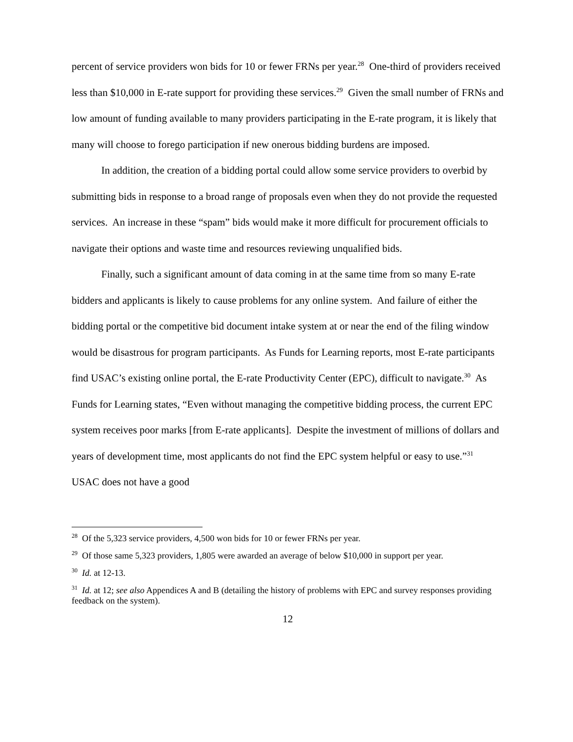percent of service providers won bids for 10 or fewer FRNs per year.<sup>28</sup> One-third of providers received less than $10,000 in E-rate support for providing these services.<sup>29</sup> Given the small number of FRNs and low amount of funding available to many providers participating in the E-rate program, it is likely that many will choose to forego participation if new onerous bidding burdens are imposed.
In addition, the creation of a bidding portal could allow some service providers to overbid by submitting bids in response to a broad range of proposals even when they do not provide the requested services. An increase in these “spam” bids would make it more difficult for procurement officials to navigate their options and waste time and resources reviewing unqualified bids.
Finally, such a significant amount of data coming in at the same time from so many E-rate bidders and applicants is likely to cause problems for any online system. And failure of either the bidding portal or the competitive bid document intake system at or near the end of the filing window would be disastrous for program participants. As Funds for Learning reports, most E-rate participants find USAC’s existing online portal, the E-rate Productivity Center (EPC), difficult to navigate.<sup>30</sup> As Funds for Learning states, “Even without managing the competitive bidding process, the current EPC system receives poor marks [from E-rate applicants]. Despite the investment of millions of dollars and years of development time, most applicants do not find the EPC system helpful or easy to use.”<sup>31</sup> USAC does not have a good
<sup>28</sup> Of the 5,323 service providers, 4,500 won bids for 10 or fewer FRNs per year.
<sup>29</sup> Of those same 5,323 providers, 1,805 were awarded an average of below $10,000 in support per year.
<sup>30</sup> Id. at 12-13.
<sup>31</sup> Id. at 12; see also Appendices A and B (detailing the history of problems with EPC and survey responses providing feedback on the system).
12